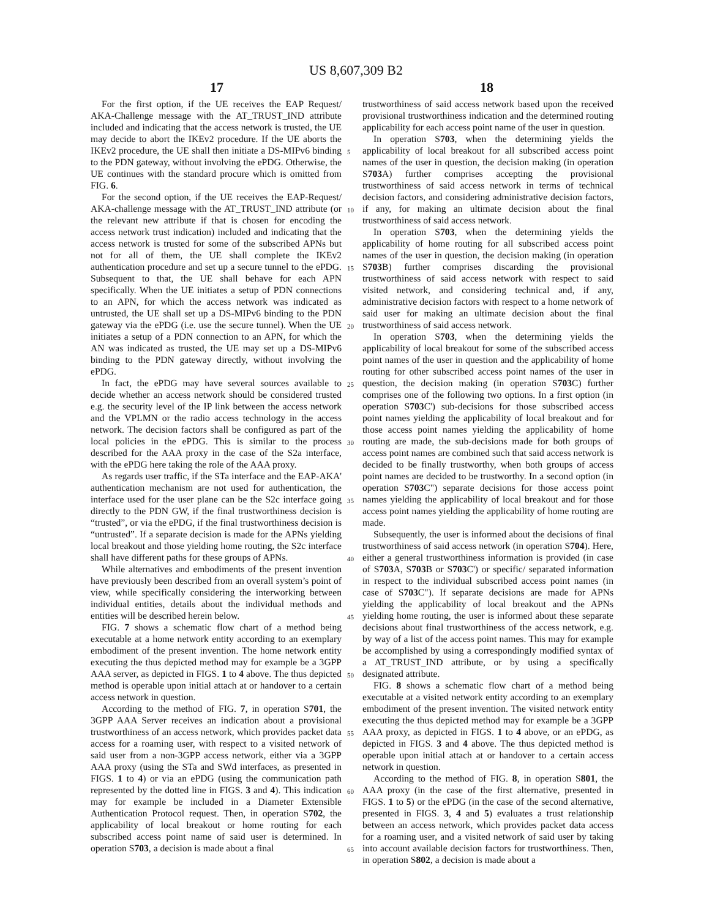US 8,607,309 B2
17 18
For the first option, if the UE receives the EAP Request/ AKA-Challenge message with the AT_TRUST_IND attribute included and indicating that the access network is trusted, the UE may decide to abort the IKEv2 procedure. If the UE aborts the IKEv2 procedure, the UE shall then initiate a DS-MIPv6 binding to the PDN gateway, without involving the ePDG. Otherwise, the UE continues with the standard procure which is omitted from FIG. 6.
For the second option, if the UE receives the EAP-Request/ AKA-challenge message with the AT_TRUST_IND attribute (or the relevant new attribute if that is chosen for encoding the access network trust indication) included and indicating that the access network is trusted for some of the subscribed APNs but not for all of them, the UE shall complete the IKEv2 authentication procedure and set up a secure tunnel to the ePDG. Subsequent to that, the UE shall behave for each APN specifically. When the UE initiates a setup of PDN connections to an APN, for which the access network was indicated as untrusted, the UE shall set up a DS-MIPv6 binding to the PDN gateway via the ePDG (i.e. use the secure tunnel). When the UE initiates a setup of a PDN connection to an APN, for which the AN was indicated as trusted, the UE may set up a DS-MIPv6 binding to the PDN gateway directly, without involving the ePDG.
In fact, the ePDG may have several sources available to decide whether an access network should be considered trusted e.g. the security level of the IP link between the access network and the VPLMN or the radio access technology in the access network. The decision factors shall be configured as part of the local policies in the ePDG. This is similar to the process described for the AAA proxy in the case of the S2a interface, with the ePDG here taking the role of the AAA proxy.
As regards user traffic, if the STa interface and the EAP-AKA' authentication mechanism are not used for authentication, the interface used for the user plane can be the S2c interface going directly to the PDN GW, if the final trustworthiness decision is “trusted”, or via the ePDG, if the final trustworthiness decision is “untrusted”. If a separate decision is made for the APNs yielding local breakout and those yielding home routing, the S2c interface shall have different paths for these groups of APNs.
While alternatives and embodiments of the present invention have previously been described from an overall system’s point of view, while specifically considering the interworking between individual entities, details about the individual methods and entities will be described herein below.
FIG. 7 shows a schematic flow chart of a method being executable at a home network entity according to an exemplary embodiment of the present invention. The home network entity executing the thus depicted method may for example be a 3GPP AAA server, as depicted in FIGS. 1 to 4 above. The thus depicted method is operable upon initial attach at or handover to a certain access network in question.
According to the method of FIG. 7, in operation S701, the 3GPP AAA Server receives an indication about a provisional trustworthiness of an access network, which provides packet data access for a roaming user, with respect to a visited network of said user from a non-3GPP access network, either via a 3GPP AAA proxy (using the STa and SWd interfaces, as presented in FIGS. 1 to 4) or via an ePDG (using the communication path represented by the dotted line in FIGS. 3 and 4). This indication may for example be included in a Diameter Extensible Authentication Protocol request. Then, in operation S702, the applicability of local breakout or home routing for each subscribed access point name of said user is determined. In operation S703, a decision is made about a final
5
10
15
20
25
30
35
40
45
50
55
60
65
trustworthiness of said access network based upon the received provisional trustworthiness indication and the determined routing applicability for each access point name of the user in question.
In operation S703, when the determining yields the applicability of local breakout for all subscribed access point names of the user in question, the decision making (in operation S703 A) further comprises accepting the provisional trustworthiness of said access network in terms of technical decision factors, and considering administrative decision factors, if any, for making an ultimate decision about the final trustworthiness of said access network.
In operation S703, when the determining yields the applicability of home routing for all subscribed access point names of the user in question, the decision making (in operation S703 B) further comprises discarding the provisional trustworthiness of said access network with respect to said visited network, and considering technical and, if any, administrative decision factors with respect to a home network of said user for making an ultimate decision about the final trustworthiness of said access network.
In operation S703, when the determining yields the applicability of local breakout for some of the subscribed access point names of the user in question and the applicability of home routing for other subscribed access point names of the user in question, the decision making (in operation S703 C) further comprises one of the following two options. In a first option (in operation S703 C') sub-decisions for those subscribed access point names yielding the applicability of local breakout and for those access point names yielding the applicability of home routing are made, the sub-decisions made for both groups of access point names are combined such that said access network is decided to be finally trustworthy, when both groups of access point names are decided to be trustworthy. In a second option (in operation S703 C") separate decisions for those access point names yielding the applicability of local breakout and for those access point names yielding the applicability of home routing are made.
Subsequently, the user is informed about the decisions of final trustworthiness of said access network (in operation S704). Here, either a general trustworthiness information is provided (in case of S703 A, S703 B or S703 C') or specific/ separated information in respect to the individual subscribed access point names (in case of S703 C"). If separate decisions are made for APNs yielding the applicability of local breakout and the APNs yielding home routing, the user is informed about these separate decisions about final trustworthiness of the access network, e.g. by way of a list of the access point names. This may for example be accomplished by using a correspondingly modified syntax of a AT_TRUST_IND attribute, or by using a specifically designated attribute.
FIG. 8 shows a schematic flow chart of a method being executable at a visited network entity according to an exemplary embodiment of the present invention. The visited network entity executing the thus depicted method may for example be a 3GPP AAA proxy, as depicted in FIGS. 1 to 4 above, or an ePDG, as depicted in FIGS. 3 and 4 above. The thus depicted method is operable upon initial attach at or handover to a certain access network in question.
According to the method of FIG. 8, in operation S801, the AAA proxy (in the case of the first alternative, presented in FIGS. 1 to 5) or the ePDG (in the case of the second alternative, presented in FIGS. 3, 4 and 5) evaluates a trust relationship between an access network, which provides packet data access for a roaming user, and a visited network of said user by taking into account available decision factors for trustworthiness. Then, in operation S802, a decision is made about a